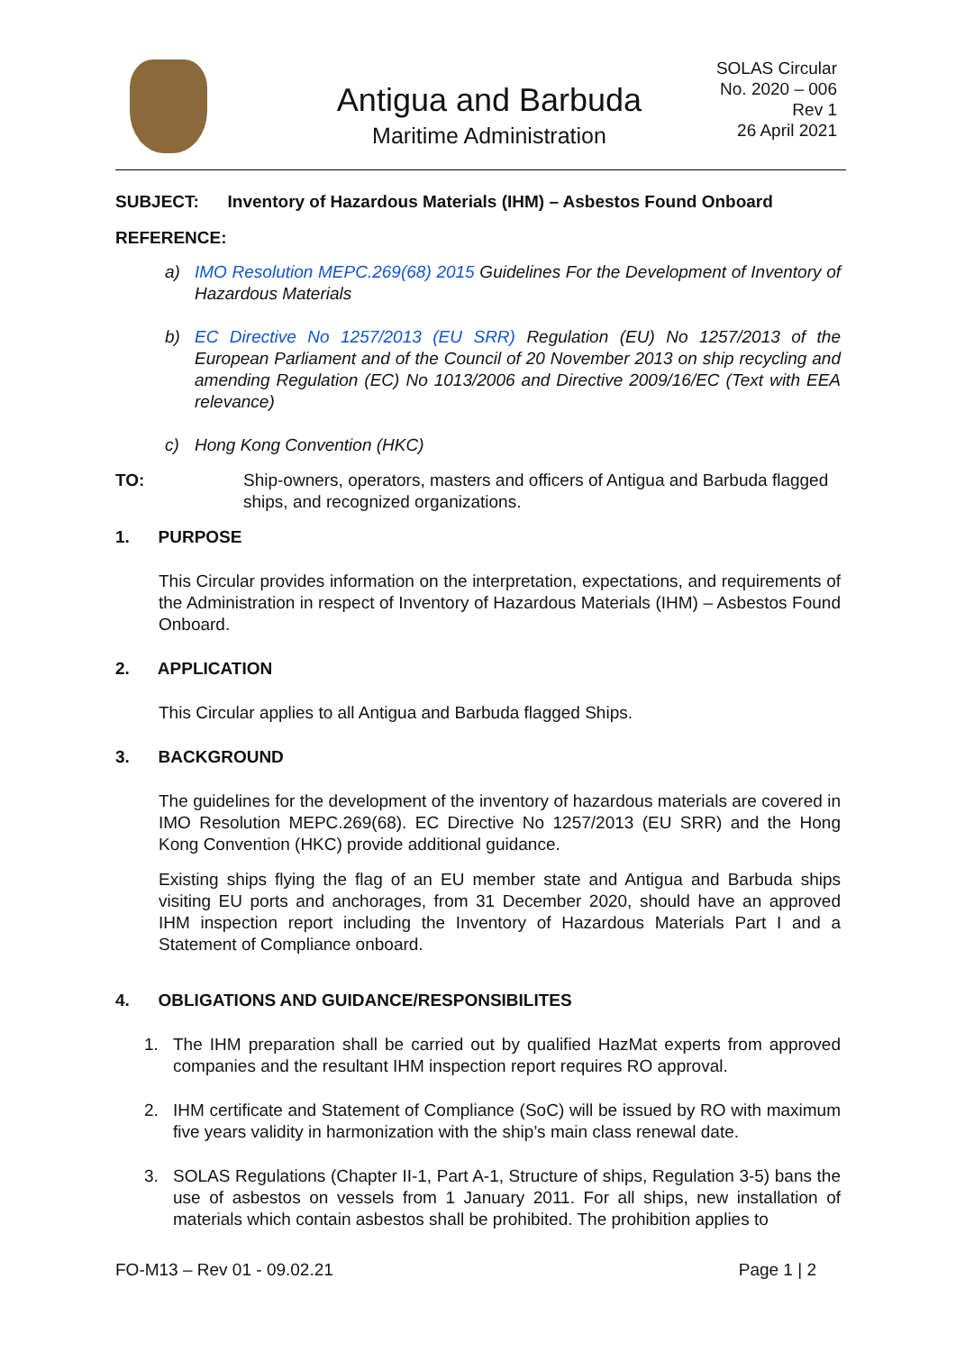Antigua and Barbuda
Maritime Administration
SOLAS Circular
No. 2020 – 006
Rev 1
26 April 2021
SUBJECT: Inventory of Hazardous Materials (IHM) – Asbestos Found Onboard
REFERENCE:
a) IMO Resolution MEPC.269(68) 2015 Guidelines For the Development of Inventory of Hazardous Materials
b) EC Directive No 1257/2013 (EU SRR) Regulation (EU) No 1257/2013 of the European Parliament and of the Council of 20 November 2013 on ship recycling and amending Regulation (EC) No 1013/2006 and Directive 2009/16/EC (Text with EEA relevance)
c) Hong Kong Convention (HKC)
TO: Ship-owners, operators, masters and officers of Antigua and Barbuda flagged ships, and recognized organizations.
1. PURPOSE
This Circular provides information on the interpretation, expectations, and requirements of the Administration in respect of Inventory of Hazardous Materials (IHM) – Asbestos Found Onboard.
2. APPLICATION
This Circular applies to all Antigua and Barbuda flagged Ships.
3. BACKGROUND
The guidelines for the development of the inventory of hazardous materials are covered in IMO Resolution MEPC.269(68). EC Directive No 1257/2013 (EU SRR) and the Hong Kong Convention (HKC) provide additional guidance.
Existing ships flying the flag of an EU member state and Antigua and Barbuda ships visiting EU ports and anchorages, from 31 December 2020, should have an approved IHM inspection report including the Inventory of Hazardous Materials Part I and a Statement of Compliance onboard.
4. OBLIGATIONS AND GUIDANCE/RESPONSIBILITES
1. The IHM preparation shall be carried out by qualified HazMat experts from approved companies and the resultant IHM inspection report requires RO approval.
2. IHM certificate and Statement of Compliance (SoC) will be issued by RO with maximum five years validity in harmonization with the ship’s main class renewal date.
3. SOLAS Regulations (Chapter II-1, Part A-1, Structure of ships, Regulation 3-5) bans the use of asbestos on vessels from 1 January 2011. For all ships, new installation of materials which contain asbestos shall be prohibited. The prohibition applies to
FO-M13 – Rev 01 - 09.02.21 Page 1 | 2